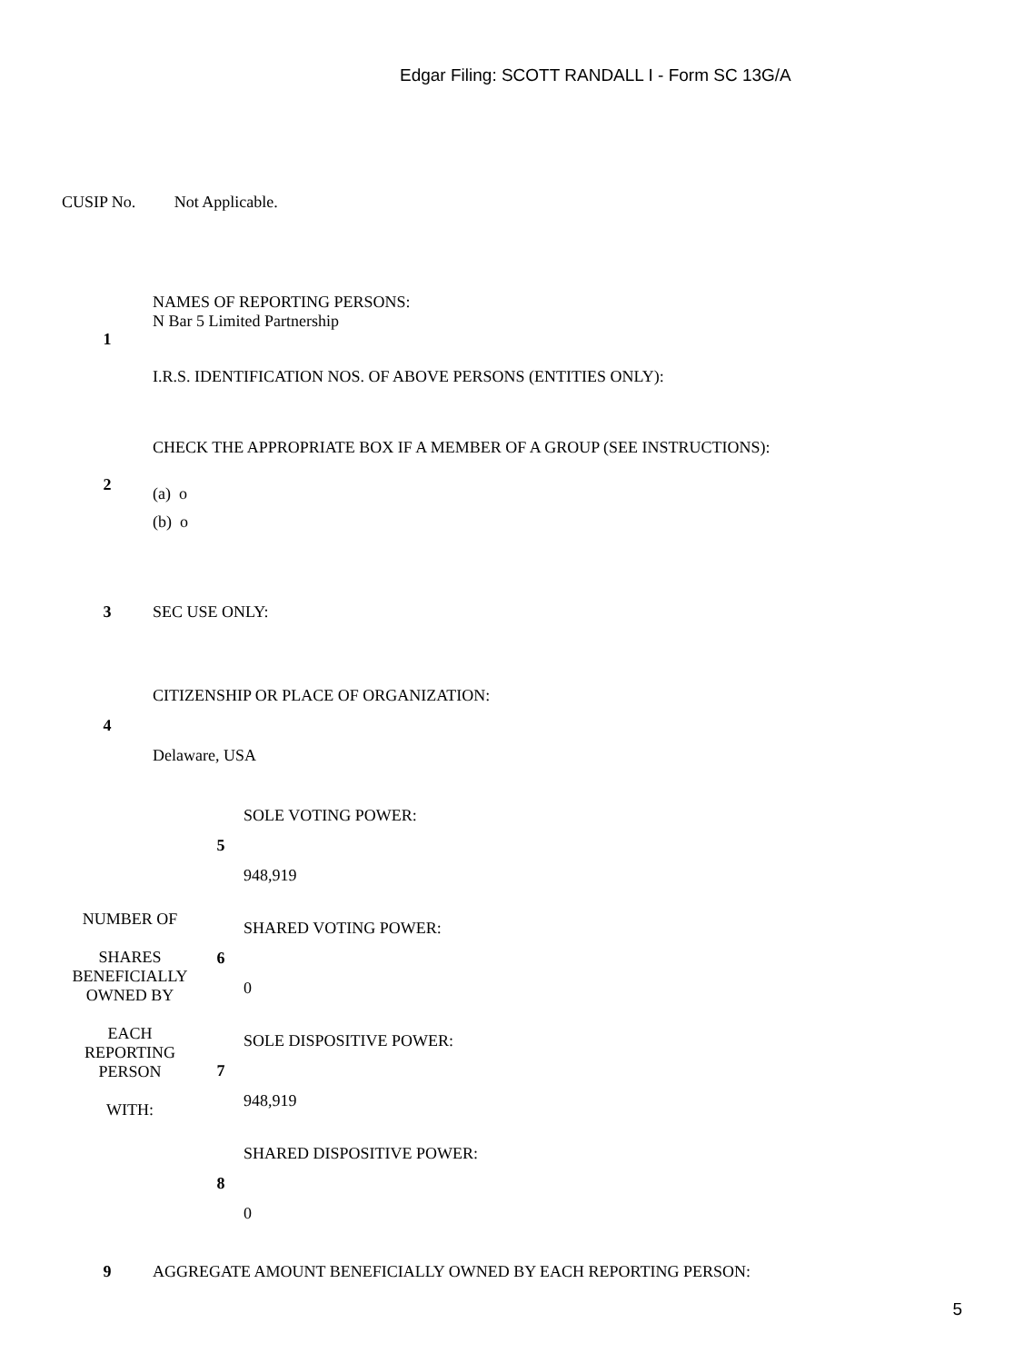Edgar Filing: SCOTT RANDALL I - Form SC 13G/A
CUSIP No. Not Applicable.
| 1 | NAMES OF REPORTING PERSONS: N Bar 5 Limited Partnership I.R.S. IDENTIFICATION NOS. OF ABOVE PERSONS (ENTITIES ONLY): |
| 2 | CHECK THE APPROPRIATE BOX IF A MEMBER OF A GROUP (SEE INSTRUCTIONS): (a) o (b) o |
| 3 | SEC USE ONLY: |
| 4 | CITIZENSHIP OR PLACE OF ORGANIZATION: Delaware, USA |
| NUMBER OF SHARES BENEFICIALLY OWNED BY EACH REPORTING PERSON WITH: | 5 | SOLE VOTING POWER: 948,919 |
| | 6 | SHARED VOTING POWER: 0 |
| | 7 | SOLE DISPOSITIVE POWER: 948,919 |
| | 8 | SHARED DISPOSITIVE POWER: 0 |
| 9 | AGGREGATE AMOUNT BENEFICIALLY OWNED BY EACH REPORTING PERSON: |
5